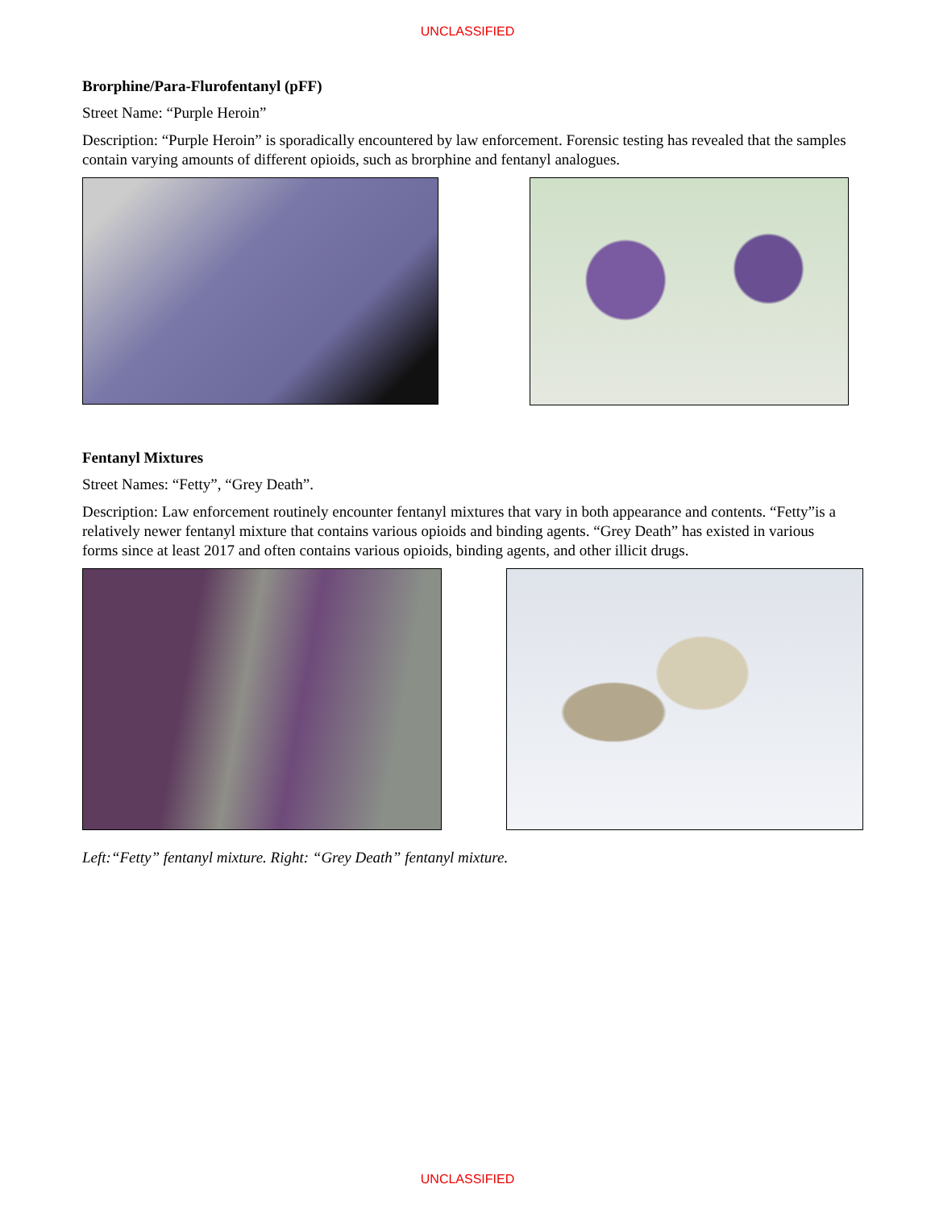UNCLASSIFIED
Brorphine/Para-Flurofentanyl (pFF)
Street Name: “Purple Heroin”
Description: “Purple Heroin” is sporadically encountered by law enforcement. Forensic testing has revealed that the samples contain varying amounts of different opioids, such as brorphine and fentanyl analogues.
Fentanyl Mixtures
Street Names: “Fetty”, “Grey Death”.
Description: Law enforcement routinely encounter fentanyl mixtures that vary in both appearance and contents. “Fetty”is a relatively newer fentanyl mixture that contains various opioids and binding agents. “Grey Death” has existed in various forms since at least 2017 and often contains various opioids, binding agents, and other illicit drugs.
Left:“Fetty” fentanyl mixture. Right: “Grey Death” fentanyl mixture.
UNCLASSIFIED